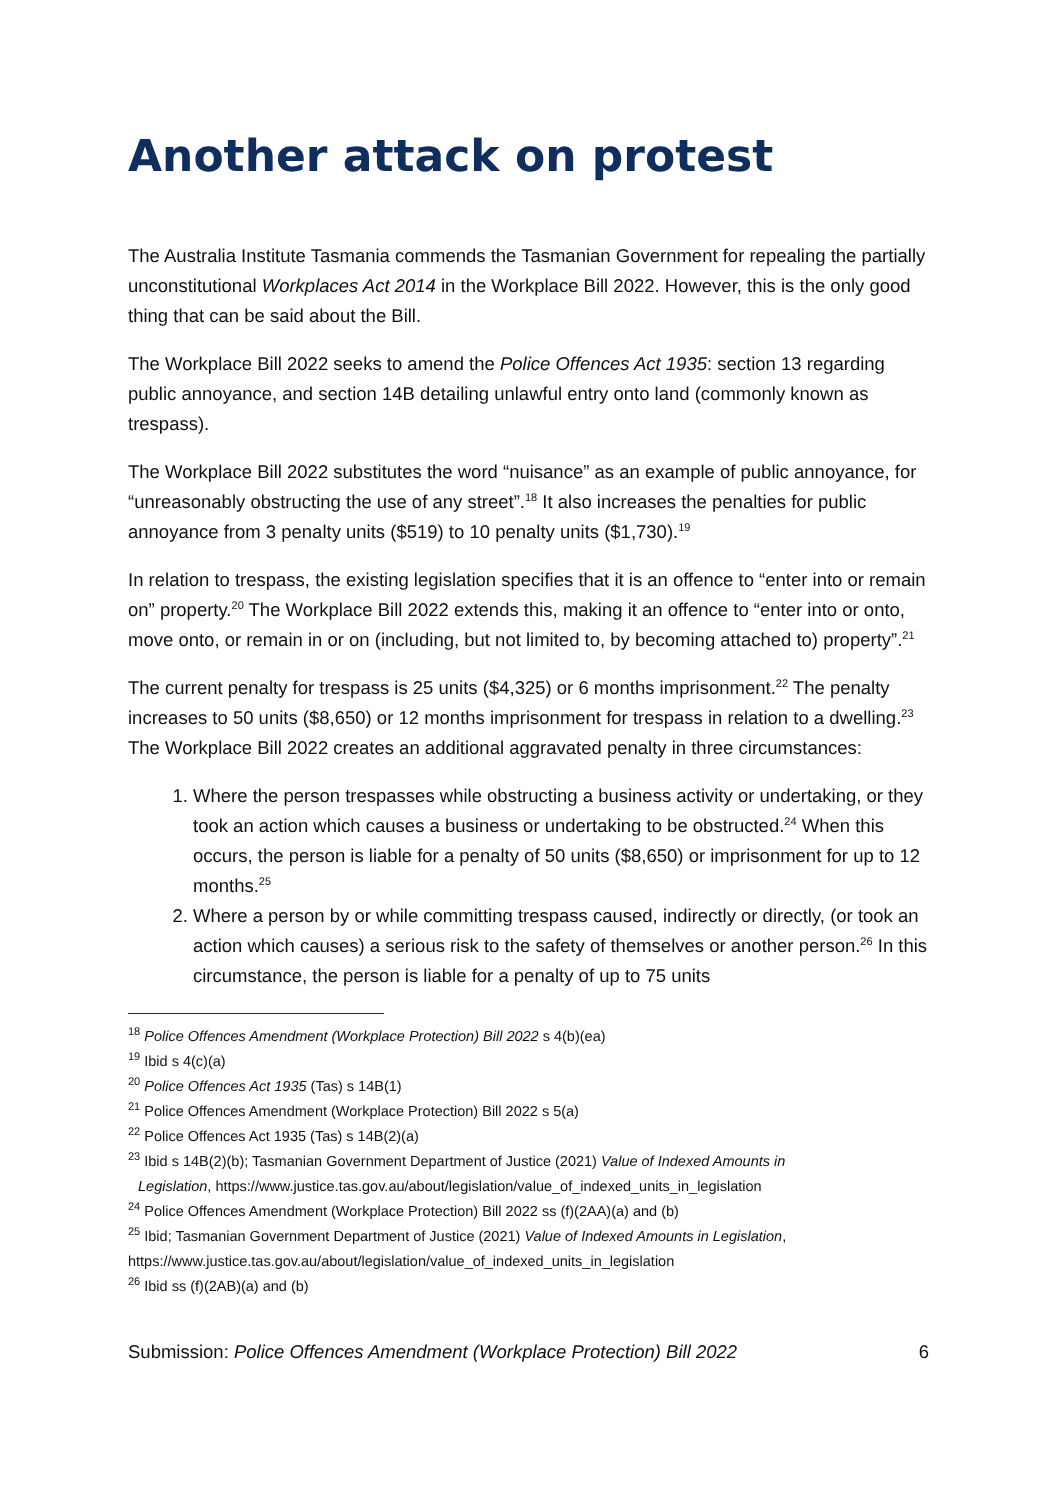Another attack on protest
The Australia Institute Tasmania commends the Tasmanian Government for repealing the partially unconstitutional Workplaces Act 2014 in the Workplace Bill 2022. However, this is the only good thing that can be said about the Bill.
The Workplace Bill 2022 seeks to amend the Police Offences Act 1935: section 13 regarding public annoyance, and section 14B detailing unlawful entry onto land (commonly known as trespass).
The Workplace Bill 2022 substitutes the word “nuisance” as an example of public annoyance, for “unreasonably obstructing the use of any street”.<sup>18</sup> It also increases the penalties for public annoyance from 3 penalty units ($519) to 10 penalty units ($1,730).<sup>19</sup>
In relation to trespass, the existing legislation specifies that it is an offence to “enter into or remain on” property.<sup>20</sup> The Workplace Bill 2022 extends this, making it an offence to “enter into or onto, move onto, or remain in or on (including, but not limited to, by becoming attached to) property”.<sup>21</sup>
The current penalty for trespass is 25 units ($4,325) or 6 months imprisonment.<sup>22</sup> The penalty increases to 50 units ($8,650) or 12 months imprisonment for trespass in relation to a dwelling.<sup>23</sup> The Workplace Bill 2022 creates an additional aggravated penalty in three circumstances:
1. Where the person trespasses while obstructing a business activity or undertaking, or they took an action which causes a business or undertaking to be obstructed.<sup>24</sup> When this occurs, the person is liable for a penalty of 50 units ($8,650) or imprisonment for up to 12 months.<sup>25</sup>
2. Where a person by or while committing trespass caused, indirectly or directly, (or took an action which causes) a serious risk to the safety of themselves or another person.<sup>26</sup> In this circumstance, the person is liable for a penalty of up to 75 units
<sup>18</sup> Police Offences Amendment (Workplace Protection) Bill 2022 s 4(b)(ea)
<sup>19</sup> Ibid s 4(c)(a)
<sup>20</sup> Police Offences Act 1935 (Tas) s 14B(1)
<sup>21</sup> Police Offences Amendment (Workplace Protection) Bill 2022 s 5(a)
<sup>22</sup> Police Offences Act 1935 (Tas) s 14B(2)(a)
<sup>23</sup> Ibid s 14B(2)(b); Tasmanian Government Department of Justice (2021) Value of Indexed Amounts in
Legislation, https://www.justice.tas.gov.au/about/legislation/value_of_indexed_units_in_legislation
<sup>24</sup> Police Offences Amendment (Workplace Protection) Bill 2022 ss (f)(2AA)(a) and (b)
<sup>25</sup> Ibid; Tasmanian Government Department of Justice (2021) Value of Indexed Amounts in Legislation, https://www.justice.tas.gov.au/about/legislation/value_of_indexed_units_in_legislation
<sup>26</sup> Ibid ss (f)(2AB)(a) and (b)
Submission: Police Offences Amendment (Workplace Protection) Bill 2022 6